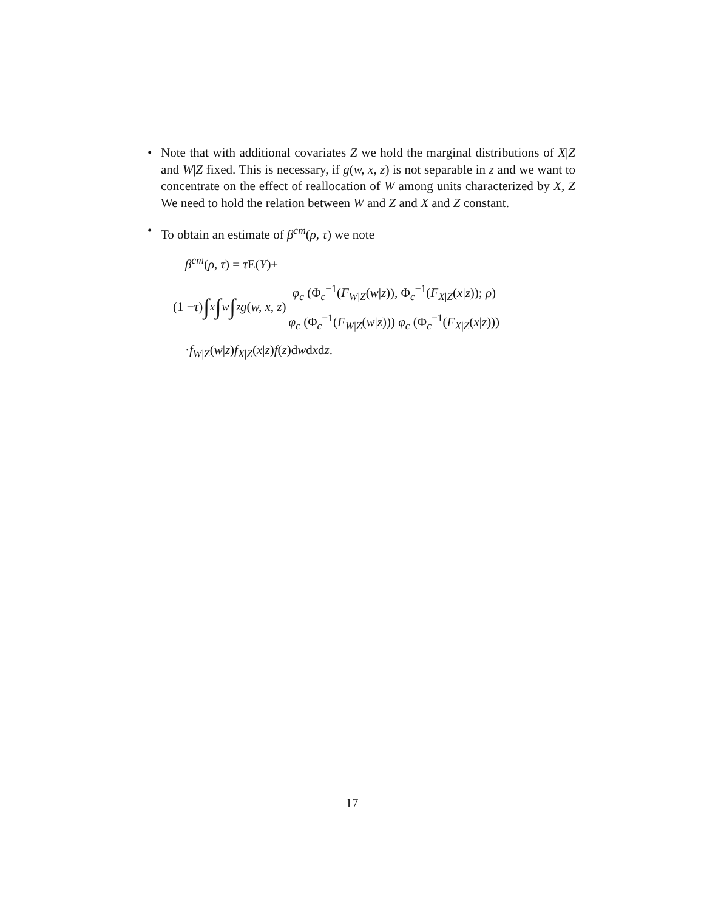• Note that with additional covariates Z we hold the marginal distributions of X|Z and W|Z fixed. This is necessary, if g(w, x, z) is not separable in z and we want to concentrate on the effect of reallocation of W among units characterized by X, Z We need to hold the relation between W and Z and X and Z constant.
• To obtain an estimate of β<sup>cm</sup>(ρ, τ) we note
β<sup>cm</sup>(ρ, τ) = τ E(Y)+
(1 − τ) ∫<sub>x</sub> ∫<sub>w</sub> ∫<sub>z</sub> g (w, x, z) φ<sub>c</sub> (Φ<sub>c</sub><sup>−1</sup>(F<sub>W|Z</sub>(w|z)), Φ<sub>c</sub><sup>−1</sup>(F<sub>X|Z</sub>(x|z)); ρ) φ<sub>c</sub> (Φ<sub>c</sub><sup>−1</sup>(F<sub>W|Z</sub>(w|z))) φ<sub>c</sub> (Φ<sub>c</sub><sup>−1</sup>(F<sub>X|Z</sub>(x|z)))
·f<sub>W|Z</sub>(w|z)f<sub>X|Z</sub>(x|z)f(z)dwdxdz.
17